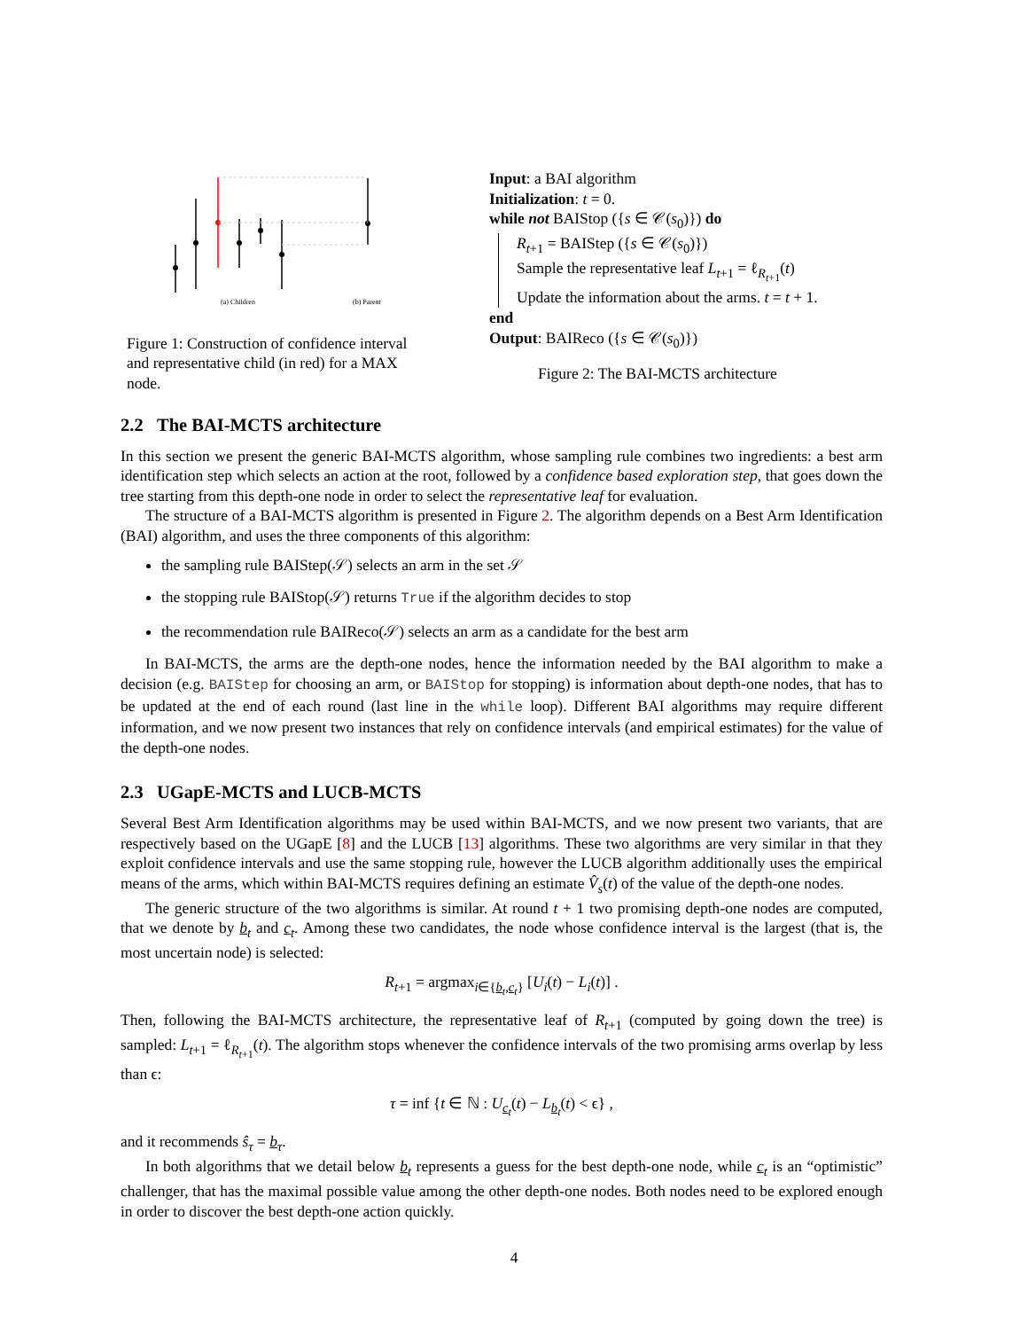(a) Children
(b) Parent
Figure 1: Construction of confidence interval and representative child (in red) for a MAX node.
Input: a BAI algorithm
Initialization: t = 0.
while not BAIStop ({s ∈ 𝒞(s<sub>0</sub>)}) do
R<sub>t+1</sub> = BAIStep ({s ∈ 𝒞(s<sub>0</sub>)})
Sample the representative leaf L<sub>t+1</sub> = ℓ<sub>R<sub>t+1</sub></sub>(t)
Update the information about the arms. t = t + 1.
end
Output: BAIReco ({s ∈ 𝒞(s<sub>0</sub>)})
Figure 2: The BAI-MCTS architecture
2.2 The BAI-MCTS architecture
In this section we present the generic BAI-MCTS algorithm, whose sampling rule combines two ingredients: a best arm identification step which selects an action at the root, followed by a confidence based exploration step, that goes down the tree starting from this depth-one node in order to select the representative leaf for evaluation.
The structure of a BAI-MCTS algorithm is presented in Figure 2. The algorithm depends on a Best Arm Identification (BAI) algorithm, and uses the three components of this algorithm:
the sampling rule BAIStep(𝒮) selects an arm in the set 𝒮
the stopping rule BAIStop(𝒮) returns True if the algorithm decides to stop
the recommendation rule BAIReco(𝒮) selects an arm as a candidate for the best arm
In BAI-MCTS, the arms are the depth-one nodes, hence the information needed by the BAI algorithm to make a decision (e.g. BAIStep for choosing an arm, or BAIStop for stopping) is information about depth-one nodes, that has to be updated at the end of each round (last line in the while loop). Different BAI algorithms may require different information, and we now present two instances that rely on confidence intervals (and empirical estimates) for the value of the depth-one nodes.
2.3 UGapE-MCTS and LUCB-MCTS
Several Best Arm Identification algorithms may be used within BAI-MCTS, and we now present two variants, that are respectively based on the UGapE [8] and the LUCB [13] algorithms. These two algorithms are very similar in that they exploit confidence intervals and use the same stopping rule, however the LUCB algorithm additionally uses the empirical means of the arms, which within BAI-MCTS requires defining an estimate V̂<sub>s</sub>(t) of the value of the depth-one nodes.
The generic structure of the two algorithms is similar. At round t + 1 two promising depth-one nodes are computed, that we denote by b<sub>t</sub> and c<sub>t</sub>. Among these two candidates, the node whose confidence interval is the largest (that is, the most uncertain node) is selected:
R<sub>t+1</sub> = argmax<sub>i∈{b<sub>t</sub>,c<sub>t</sub>}</sub> [U<sub>i</sub>(t) − L<sub>i</sub>(t)] .
Then, following the BAI-MCTS architecture, the representative leaf of R<sub>t+1</sub> (computed by going down the tree) is sampled: L<sub>t+1</sub> = ℓ<sub>R<sub>t+1</sub></sub>(t). The algorithm stops whenever the confidence intervals of the two promising arms overlap by less than ϵ:
τ = inf {t ∈ ℕ : U<sub>c<sub>t</sub></sub>(t) − L<sub>b<sub>t</sub></sub>(t) < ϵ} ,
and it recommends ŝ<sub>τ</sub> = b<sub>τ</sub>.
In both algorithms that we detail below b<sub>t</sub> represents a guess for the best depth-one node, while c<sub>t</sub> is an “optimistic” challenger, that has the maximal possible value among the other depth-one nodes. Both nodes need to be explored enough in order to discover the best depth-one action quickly.
4